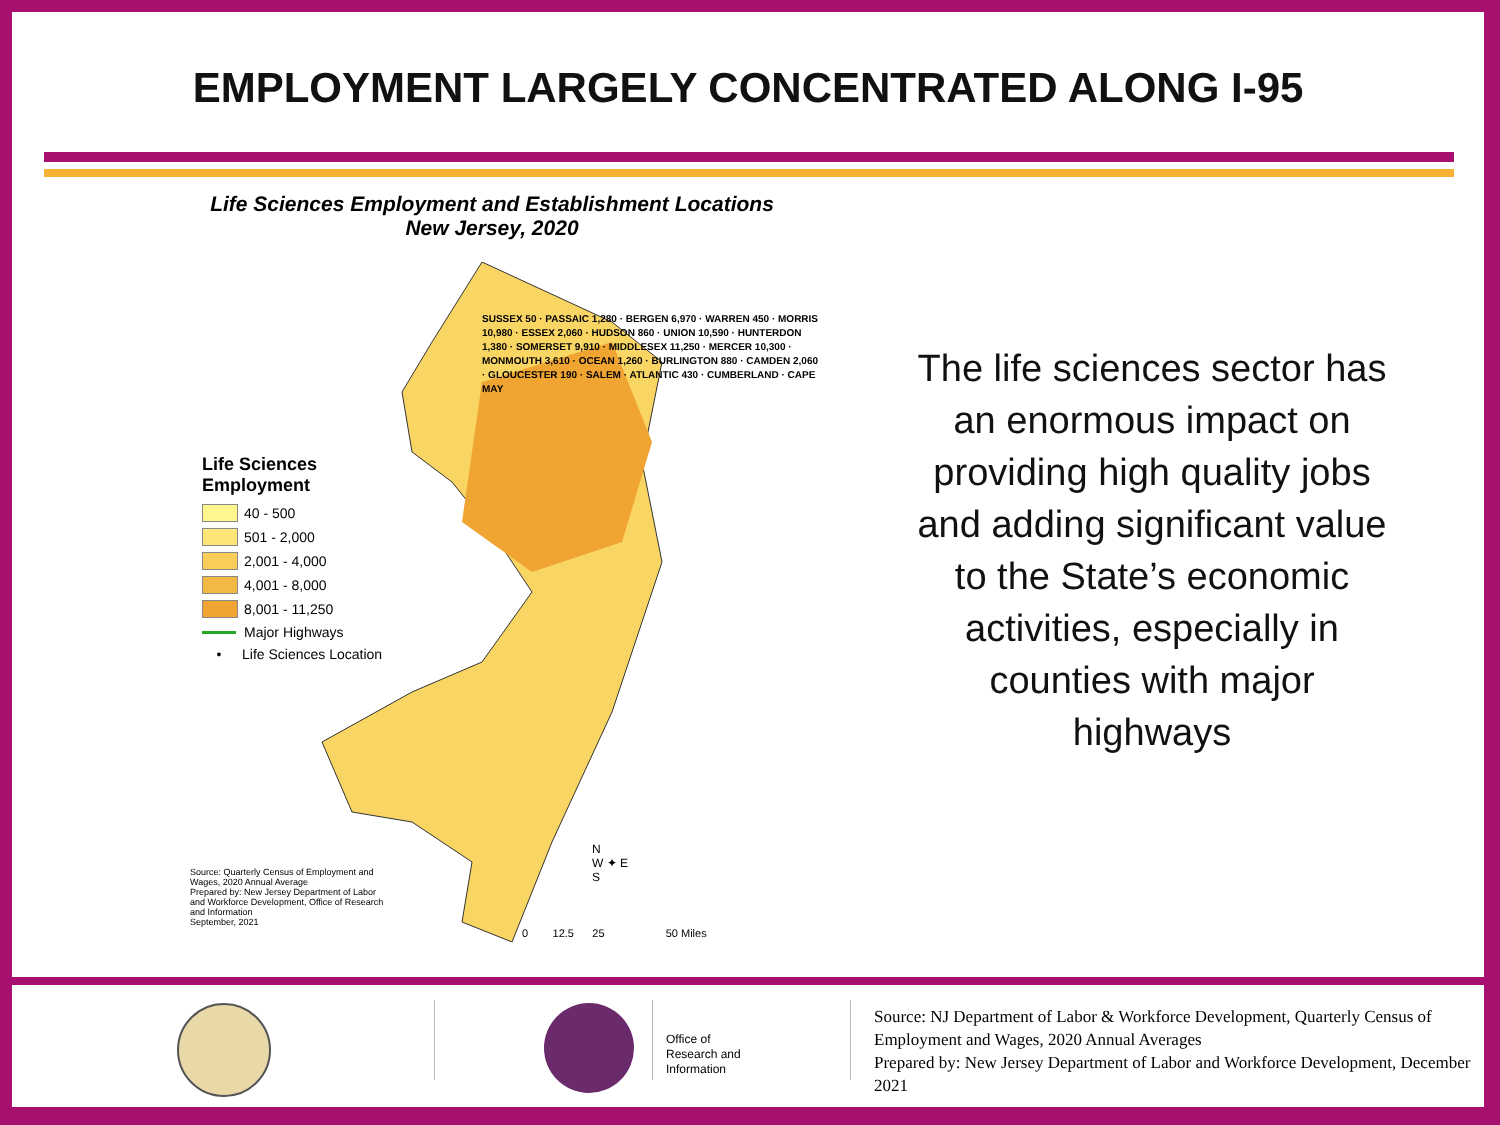EMPLOYMENT LARGELY CONCENTRATED ALONG I-95
Life Sciences Employment and Establishment Locations
New Jersey, 2020
Life Sciences
Employment
40 - 500
501 - 2,000
2,001 - 4,000
4,001 - 8,000
8,001 - 11,250
Major Highways
• Life Sciences Location
SUSSEX 50 · PASSAIC 1,280 · BERGEN 6,970 · WARREN 450 · MORRIS 10,980 · ESSEX 2,060 · HUDSON 860 · UNION 10,590 · HUNTERDON 1,380 · SOMERSET 9,910 · MIDDLESEX 11,250 · MERCER 10,300 · MONMOUTH 3,610 · OCEAN 1,260 · BURLINGTON 880 · CAMDEN 2,060 · GLOUCESTER 190 · SALEM · ATLANTIC 430 · CUMBERLAND · CAPE MAY
Source: Quarterly Census of Employment and Wages, 2020 Annual Average
Prepared by: New Jersey Department of Labor and Workforce Development, Office of Research and Information
September, 2021
N
W ✦ E
S
0 12.5 25 50 Miles
The life sciences sector has an enormous impact on providing high quality jobs and adding significant value to the State’s economic activities, especially in counties with major highways
Office of
Research and
Information
Source: NJ Department of Labor & Workforce Development, Quarterly Census of Employment and Wages, 2020 Annual Averages
Prepared by: New Jersey Department of Labor and Workforce Development, December 2021